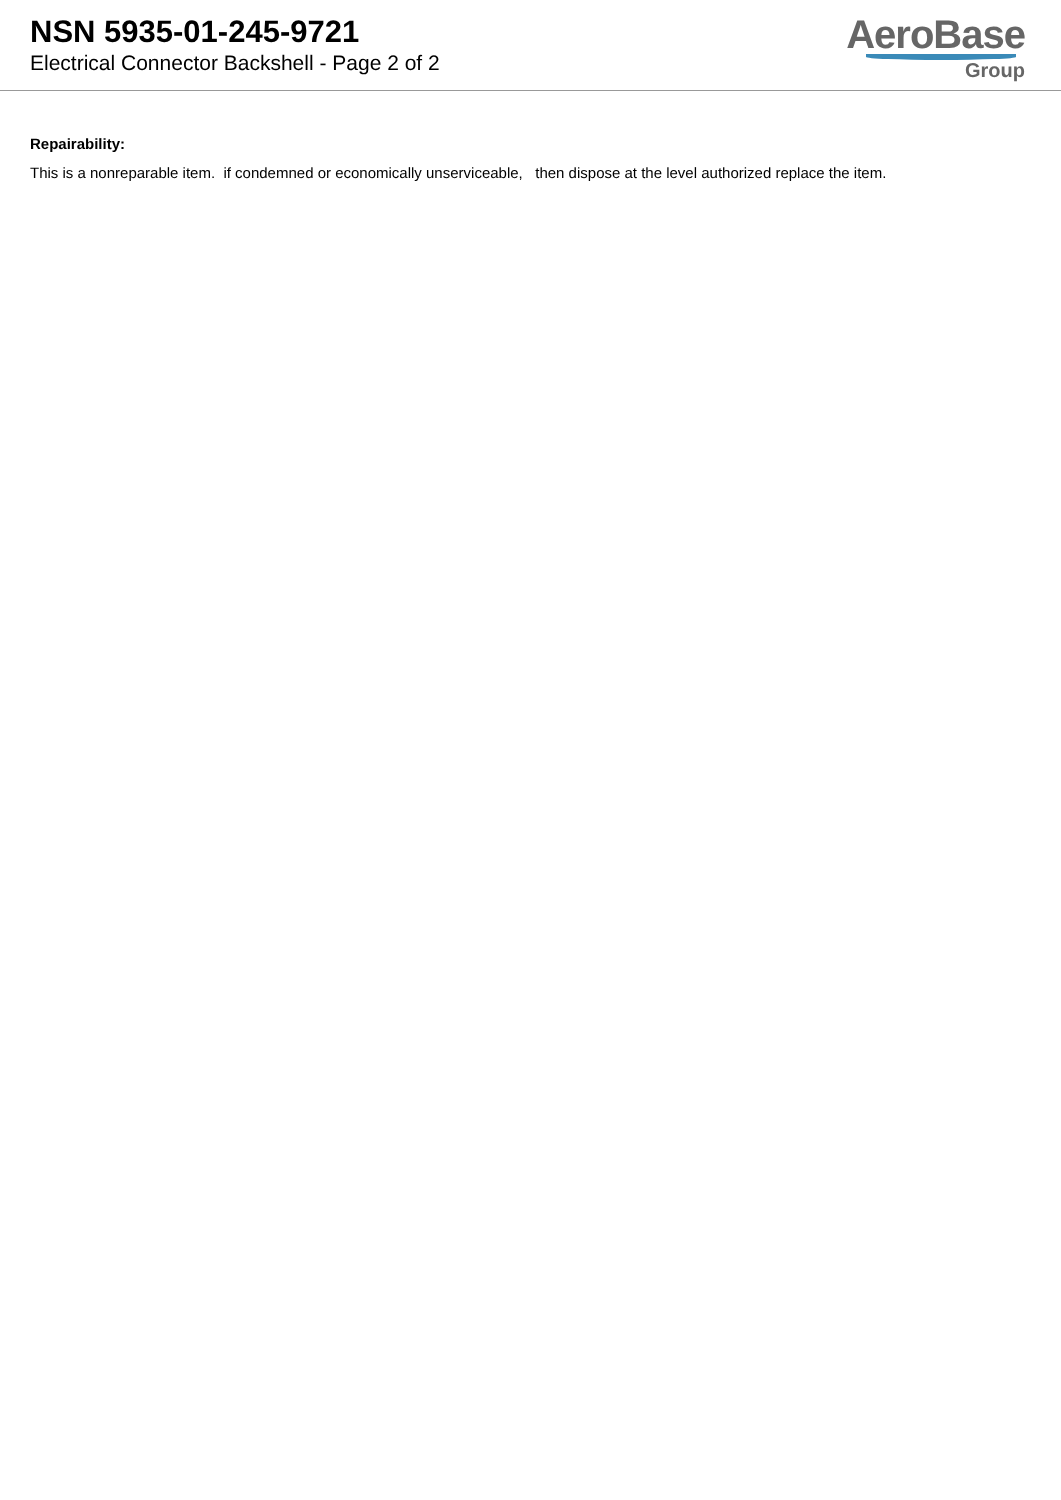NSN 5935-01-245-9721
Electrical Connector Backshell - Page 2 of 2
AeroBase
Group
Repairability:
This is a nonreparable item. if condemned or economically unserviceable, then dispose at the level authorized replace the item.